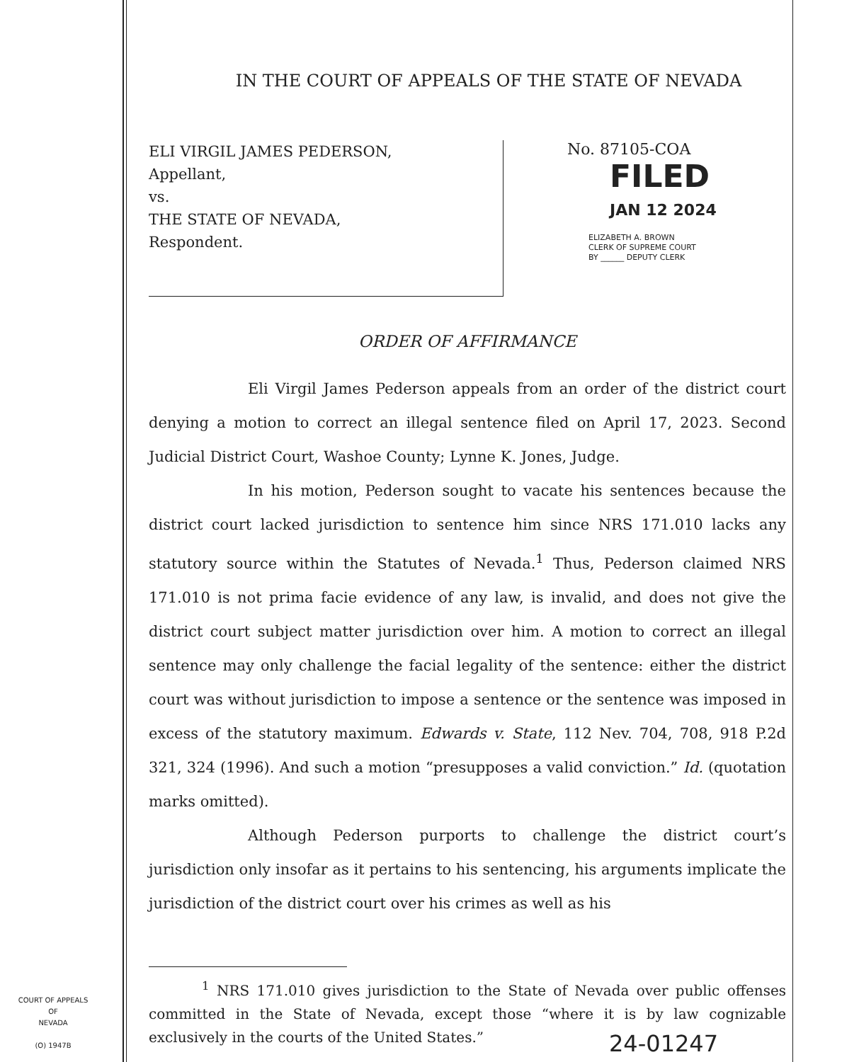IN THE COURT OF APPEALS OF THE STATE OF NEVADA
ELI VIRGIL JAMES PEDERSON,
Appellant,
vs.
THE STATE OF NEVADA,
Respondent.
No. 87105-COA
FILED
JAN 12 2024
ELIZABETH A. BROWN
CLERK OF SUPREME COURT
BY ______ DEPUTY CLERK
ORDER OF AFFIRMANCE
Eli Virgil James Pederson appeals from an order of the district court denying a motion to correct an illegal sentence filed on April 17, 2023. Second Judicial District Court, Washoe County; Lynne K. Jones, Judge.
In his motion, Pederson sought to vacate his sentences because the district court lacked jurisdiction to sentence him since NRS 171.010 lacks any statutory source within the Statutes of Nevada.<sup>1</sup> Thus, Pederson claimed NRS 171.010 is not prima facie evidence of any law, is invalid, and does not give the district court subject matter jurisdiction over him. A motion to correct an illegal sentence may only challenge the facial legality of the sentence: either the district court was without jurisdiction to impose a sentence or the sentence was imposed in excess of the statutory maximum. Edwards v. State, 112 Nev. 704, 708, 918 P.2d 321, 324 (1996). And such a motion “presupposes a valid conviction.” Id. (quotation marks omitted).
Although Pederson purports to challenge the district court’s jurisdiction only insofar as it pertains to his sentencing, his arguments implicate the jurisdiction of the district court over his crimes as well as his
<sup>1</sup> NRS 171.010 gives jurisdiction to the State of Nevada over public offenses committed in the State of Nevada, except those “where it is by law cognizable exclusively in the courts of the United States.”
COURT OF APPEALS
OF
NEVADA
(O) 1947B
24-01247